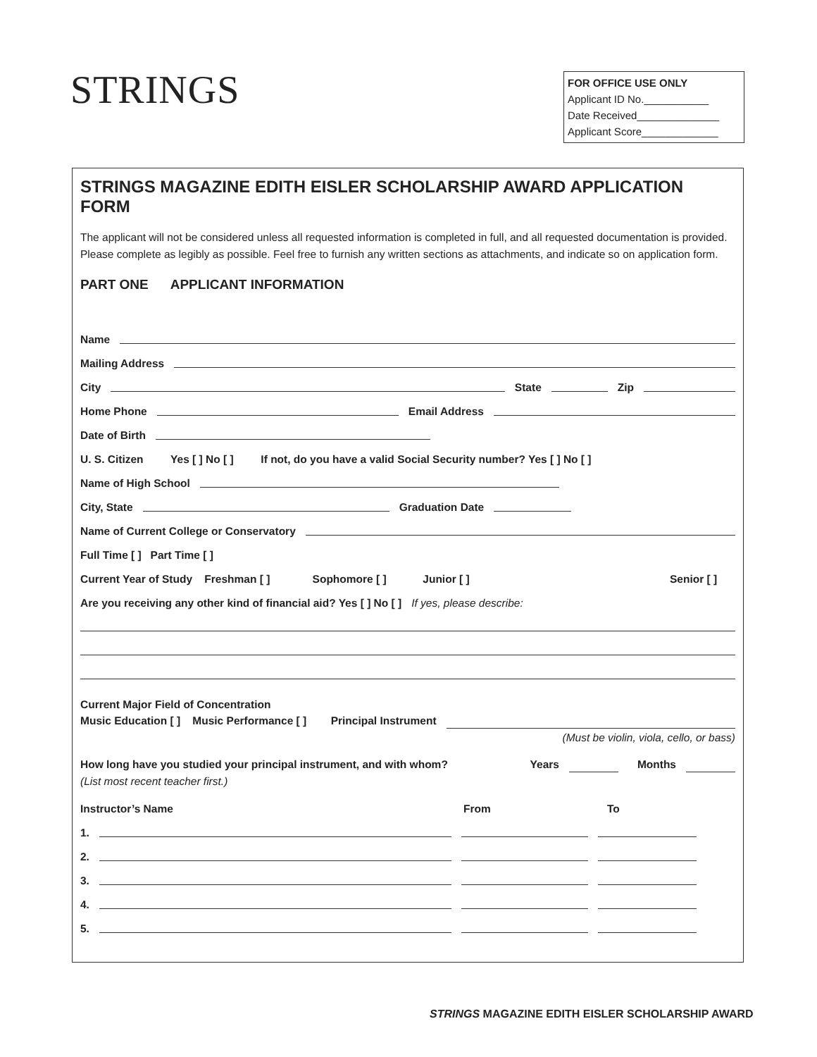STRINGS
FOR OFFICE USE ONLY
Applicant ID No.___________
Date Received______________
Applicant Score_____________
STRINGS MAGAZINE EDITH EISLER SCHOLARSHIP AWARD APPLICATION FORM
The applicant will not be considered unless all requested information is completed in full, and all requested documentation is provided. Please complete as legibly as possible. Feel free to furnish any written sections as attachments, and indicate so on application form.
PART ONE APPLICANT INFORMATION
Name
Mailing Address
City State Zip
Home Phone Email Address
Date of Birth
U. S. Citizen Yes [ ] No [ ] If not, do you have a valid Social Security number? Yes [ ] No [ ]
Name of High School
City, State Graduation Date
Name of Current College or Conservatory
Full Time [ ] Part Time [ ]
Current Year of Study Freshman [ ] Sophomore [ ] Junior [ ] Senior [ ]
Are you receiving any other kind of financial aid? Yes [ ] No [ ] If yes, please describe:
Current Major Field of Concentration
Music Education [ ] Music Performance [ ] Principal Instrument
(Must be violin, viola, cello, or bass)
How long have you studied your principal instrument, and with whom? Years Months
(List most recent teacher first.)
Instructor’s Name From To
1.
2.
3.
4.
5.
STRINGS MAGAZINE EDITH EISLER SCHOLARSHIP AWARD